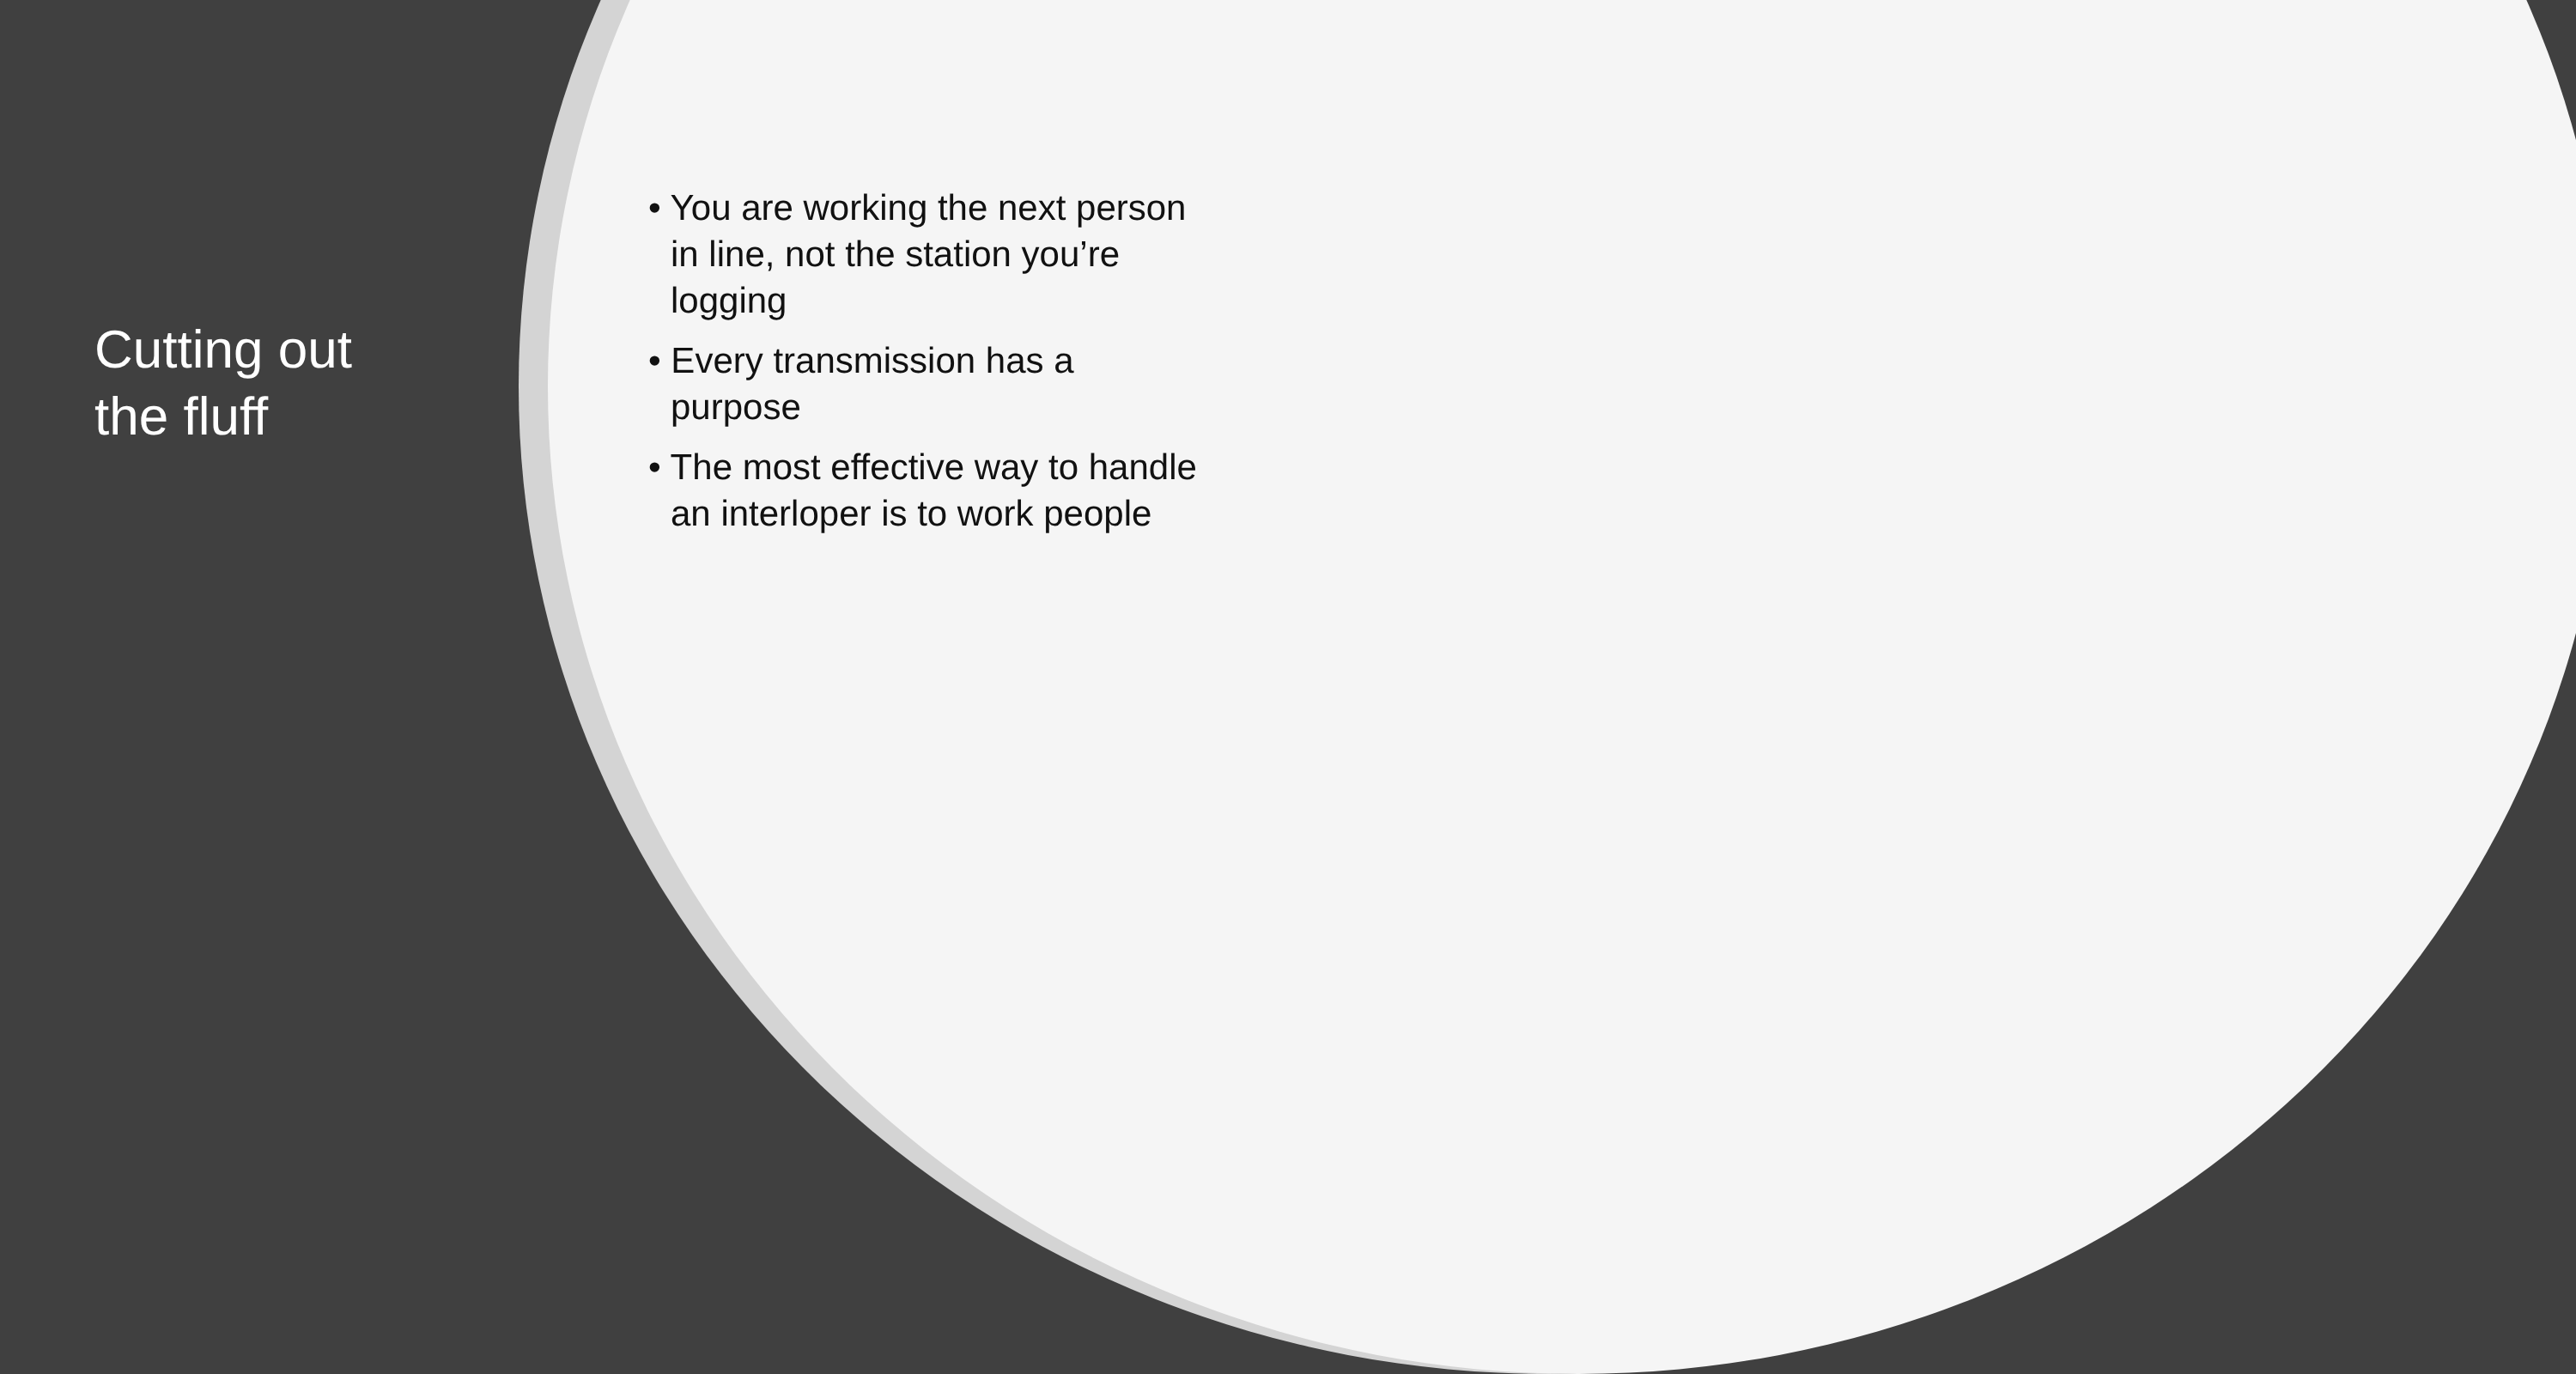Cutting out the fluff
• You are working the next person in line, not the station you’re logging
• Every transmission has a purpose
• The most effective way to handle an interloper is to work people